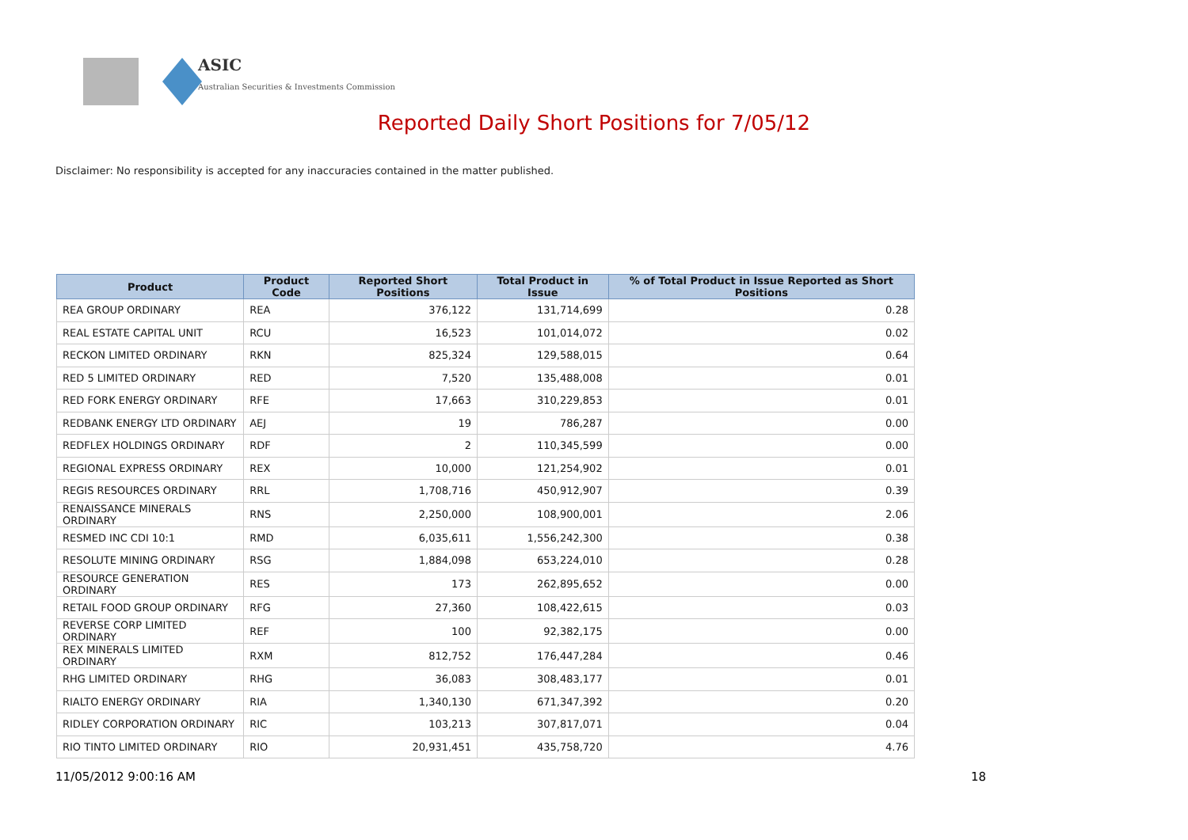ASIC
Australian Securities & Investments Commission
Reported Daily Short Positions for 7/05/12
Disclaimer: No responsibility is accepted for any inaccuracies contained in the matter published.
| Product | Product Code | Reported Short Positions | Total Product in Issue | % of Total Product in Issue Reported as Short Positions |
| --- | --- | --- | --- | --- |
| REA GROUP ORDINARY | REA | 376,122 | 131,714,699 | 0.28 |
| REAL ESTATE CAPITAL UNIT | RCU | 16,523 | 101,014,072 | 0.02 |
| RECKON LIMITED ORDINARY | RKN | 825,324 | 129,588,015 | 0.64 |
| RED 5 LIMITED ORDINARY | RED | 7,520 | 135,488,008 | 0.01 |
| RED FORK ENERGY ORDINARY | RFE | 17,663 | 310,229,853 | 0.01 |
| REDBANK ENERGY LTD ORDINARY | AEJ | 19 | 786,287 | 0.00 |
| REDFLEX HOLDINGS ORDINARY | RDF | 2 | 110,345,599 | 0.00 |
| REGIONAL EXPRESS ORDINARY | REX | 10,000 | 121,254,902 | 0.01 |
| REGIS RESOURCES ORDINARY | RRL | 1,708,716 | 450,912,907 | 0.39 |
| RENAISSANCE MINERALS ORDINARY | RNS | 2,250,000 | 108,900,001 | 2.06 |
| RESMED INC CDI 10:1 | RMD | 6,035,611 | 1,556,242,300 | 0.38 |
| RESOLUTE MINING ORDINARY | RSG | 1,884,098 | 653,224,010 | 0.28 |
| RESOURCE GENERATION ORDINARY | RES | 173 | 262,895,652 | 0.00 |
| RETAIL FOOD GROUP ORDINARY | RFG | 27,360 | 108,422,615 | 0.03 |
| REVERSE CORP LIMITED ORDINARY | REF | 100 | 92,382,175 | 0.00 |
| REX MINERALS LIMITED ORDINARY | RXM | 812,752 | 176,447,284 | 0.46 |
| RHG LIMITED ORDINARY | RHG | 36,083 | 308,483,177 | 0.01 |
| RIALTO ENERGY ORDINARY | RIA | 1,340,130 | 671,347,392 | 0.20 |
| RIDLEY CORPORATION ORDINARY | RIC | 103,213 | 307,817,071 | 0.04 |
| RIO TINTO LIMITED ORDINARY | RIO | 20,931,451 | 435,758,720 | 4.76 |
11/05/2012 9:00:16 AM 18